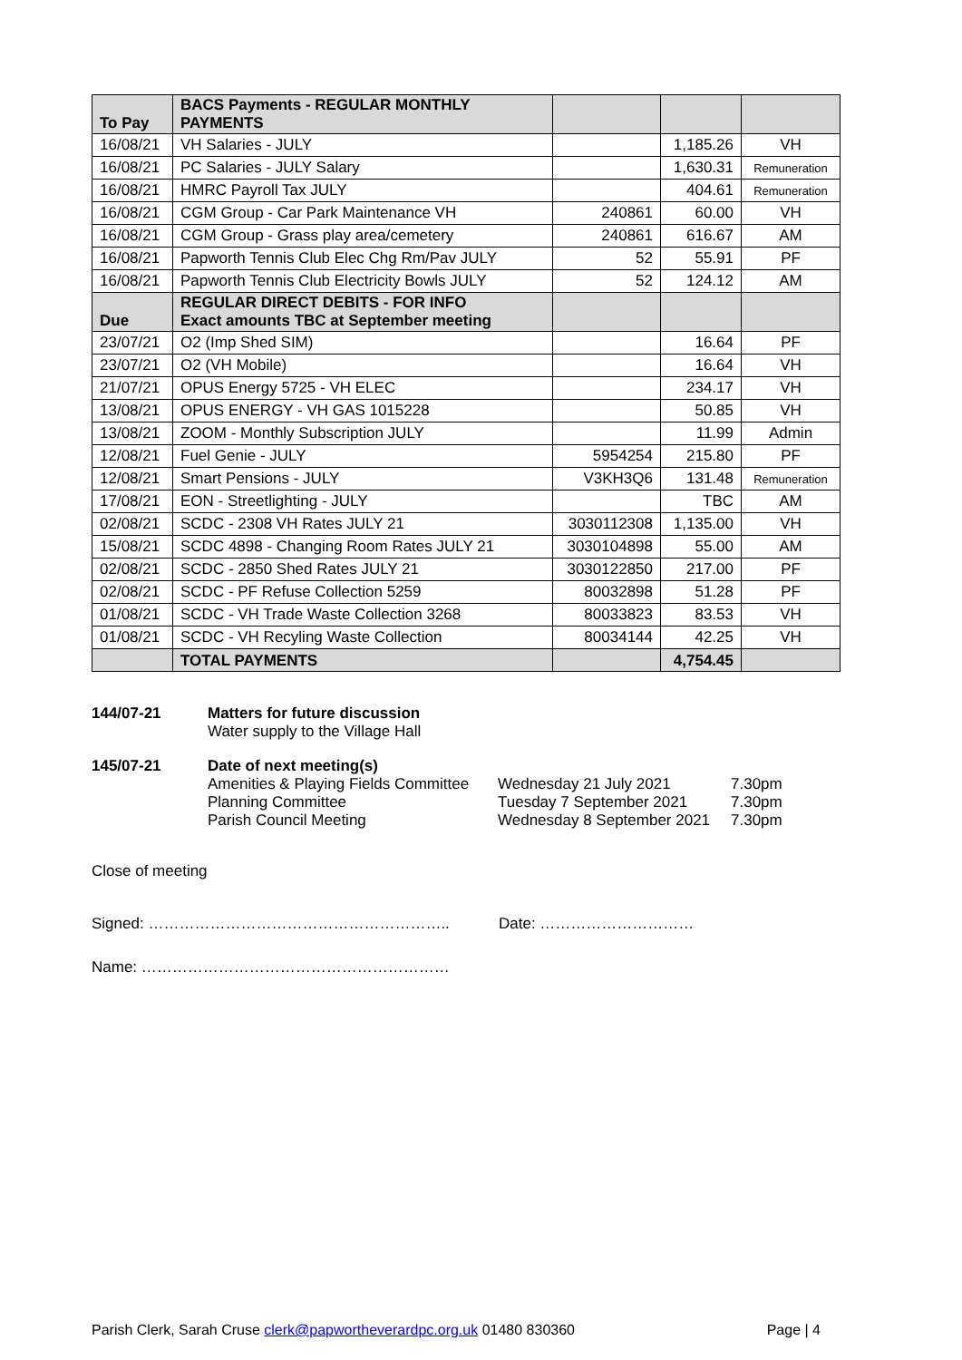| To Pay | BACS Payments - REGULAR MONTHLY PAYMENTS | | | |
| 16/08/21 | VH Salaries - JULY | | 1,185.26 | VH |
| 16/08/21 | PC Salaries - JULY Salary | | 1,630.31 | Remuneration |
| 16/08/21 | HMRC Payroll Tax JULY | | 404.61 | Remuneration |
| 16/08/21 | CGM Group - Car Park Maintenance VH | 240861 | 60.00 | VH |
| 16/08/21 | CGM Group - Grass play area/cemetery | 240861 | 616.67 | AM |
| 16/08/21 | Papworth Tennis Club Elec Chg Rm/Pav JULY | 52 | 55.91 | PF |
| 16/08/21 | Papworth Tennis Club Electricity Bowls JULY | 52 | 124.12 | AM |
| Due | REGULAR DIRECT DEBITS - FOR INFO Exact amounts TBC at September meeting | | | |
| 23/07/21 | O2 (Imp Shed SIM) | | 16.64 | PF |
| 23/07/21 | O2 (VH Mobile) | | 16.64 | VH |
| 21/07/21 | OPUS Energy 5725 - VH ELEC | | 234.17 | VH |
| 13/08/21 | OPUS ENERGY - VH GAS 1015228 | | 50.85 | VH |
| 13/08/21 | ZOOM - Monthly Subscription JULY | | 11.99 | Admin |
| 12/08/21 | Fuel Genie - JULY | 5954254 | 215.80 | PF |
| 12/08/21 | Smart Pensions - JULY | V3KH3Q6 | 131.48 | Remuneration |
| 17/08/21 | EON - Streetlighting - JULY | | TBC | AM |
| 02/08/21 | SCDC - 2308 VH Rates JULY 21 | 3030112308 | 1,135.00 | VH |
| 15/08/21 | SCDC 4898 - Changing Room Rates JULY 21 | 3030104898 | 55.00 | AM |
| 02/08/21 | SCDC - 2850 Shed Rates JULY 21 | 3030122850 | 217.00 | PF |
| 02/08/21 | SCDC - PF Refuse Collection 5259 | 80032898 | 51.28 | PF |
| 01/08/21 | SCDC - VH Trade Waste Collection 3268 | 80033823 | 83.53 | VH |
| 01/08/21 | SCDC - VH Recyling Waste Collection | 80034144 | 42.25 | VH |
| | TOTAL PAYMENTS | | 4,754.45 | |
144/07-21 Matters for future discussion
Water supply to the Village Hall
145/07-21 Date of next meeting(s)
Amenities & Playing Fields Committee Wednesday 21 July 2021 7.30pm Planning Committee Tuesday 7 September 2021 7.30pm Parish Council Meeting Wednesday 8 September 2021 7.30pm
Close of meeting
Signed: ………………………………………………….. Date: …………………………
Name: ……………………………………………………
Parish Clerk, Sarah Cruse clerk@papwortheverardpc.org.uk 01480 830360 Page | 4